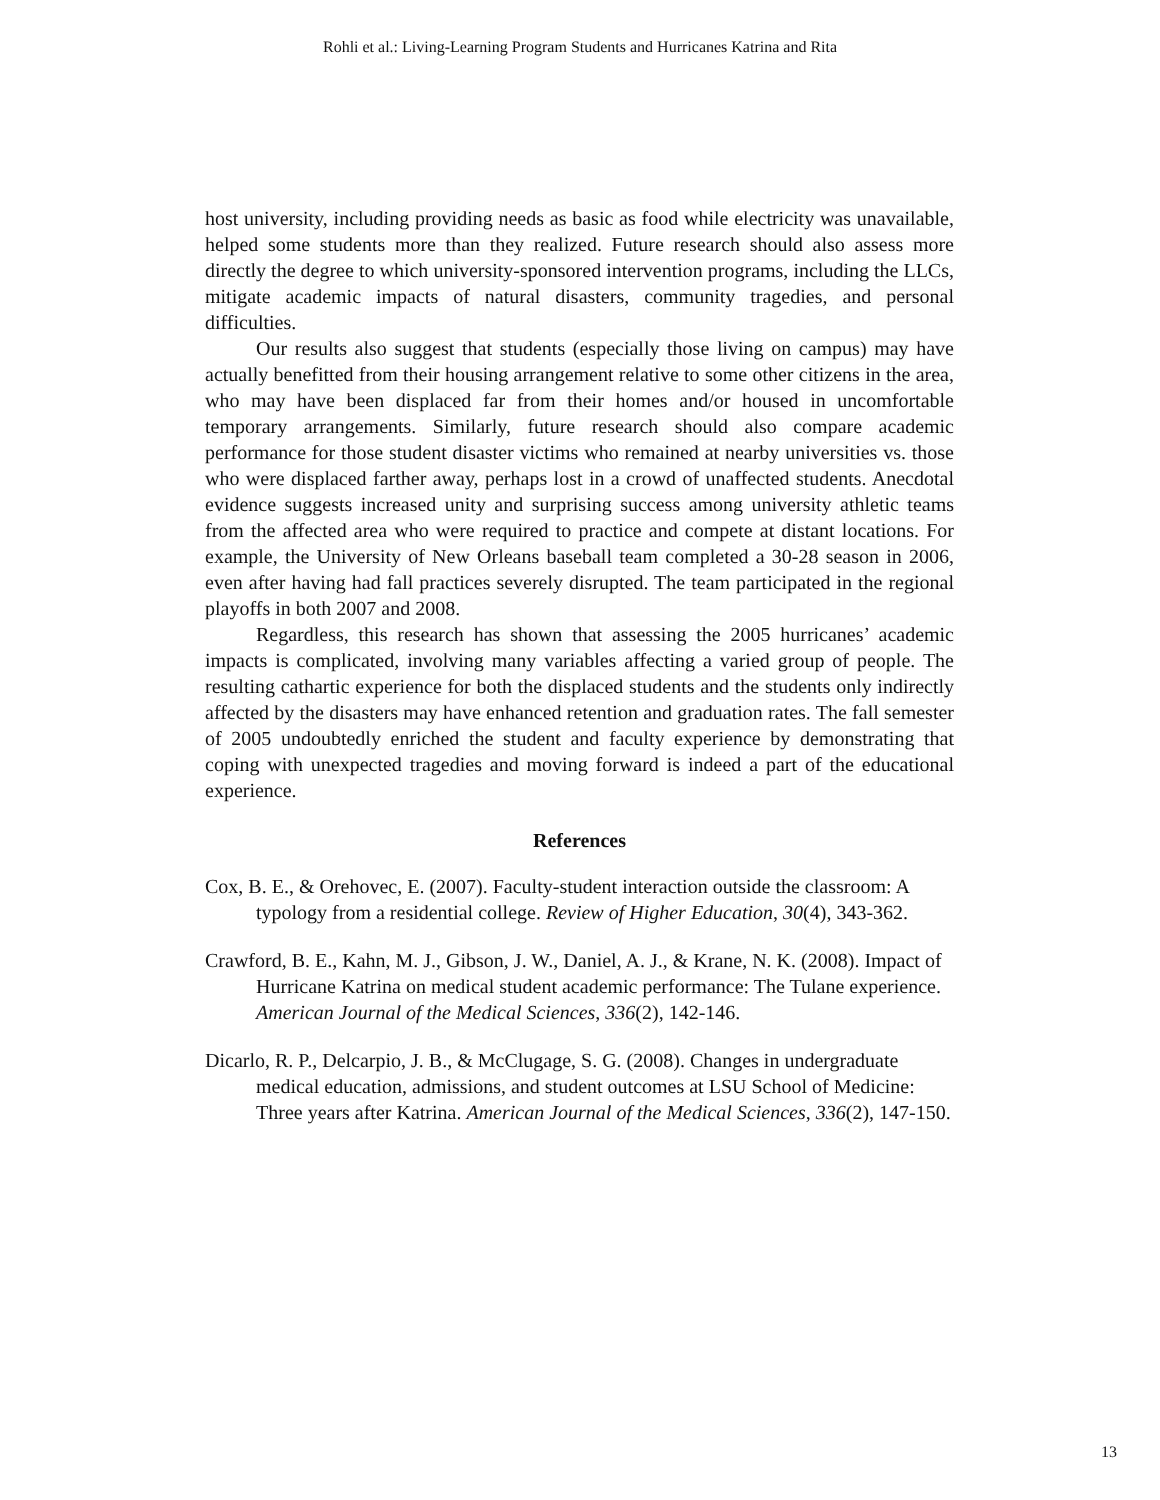Rohli et al.: Living-Learning Program Students and Hurricanes Katrina and Rita
host university, including providing needs as basic as food while electricity was unavailable, helped some students more than they realized. Future research should also assess more directly the degree to which university-sponsored intervention programs, including the LLCs, mitigate academic impacts of natural disasters, community tragedies, and personal difficulties.
Our results also suggest that students (especially those living on campus) may have actually benefitted from their housing arrangement relative to some other citizens in the area, who may have been displaced far from their homes and/or housed in uncomfortable temporary arrangements. Similarly, future research should also compare academic performance for those student disaster victims who remained at nearby universities vs. those who were displaced farther away, perhaps lost in a crowd of unaffected students. Anecdotal evidence suggests increased unity and surprising success among university athletic teams from the affected area who were required to practice and compete at distant locations. For example, the University of New Orleans baseball team completed a 30-28 season in 2006, even after having had fall practices severely disrupted. The team participated in the regional playoffs in both 2007 and 2008.
Regardless, this research has shown that assessing the 2005 hurricanes’ academic impacts is complicated, involving many variables affecting a varied group of people. The resulting cathartic experience for both the displaced students and the students only indirectly affected by the disasters may have enhanced retention and graduation rates. The fall semester of 2005 undoubtedly enriched the student and faculty experience by demonstrating that coping with unexpected tragedies and moving forward is indeed a part of the educational experience.
References
Cox, B. E., & Orehovec, E. (2007). Faculty-student interaction outside the classroom: A typology from a residential college. Review of Higher Education, 30(4), 343-362.
Crawford, B. E., Kahn, M. J., Gibson, J. W., Daniel, A. J., & Krane, N. K. (2008). Impact of Hurricane Katrina on medical student academic performance: The Tulane experience. American Journal of the Medical Sciences, 336(2), 142-146.
Dicarlo, R. P., Delcarpio, J. B., & McClugage, S. G. (2008). Changes in undergraduate medical education, admissions, and student outcomes at LSU School of Medicine: Three years after Katrina. American Journal of the Medical Sciences, 336(2), 147-150.
13